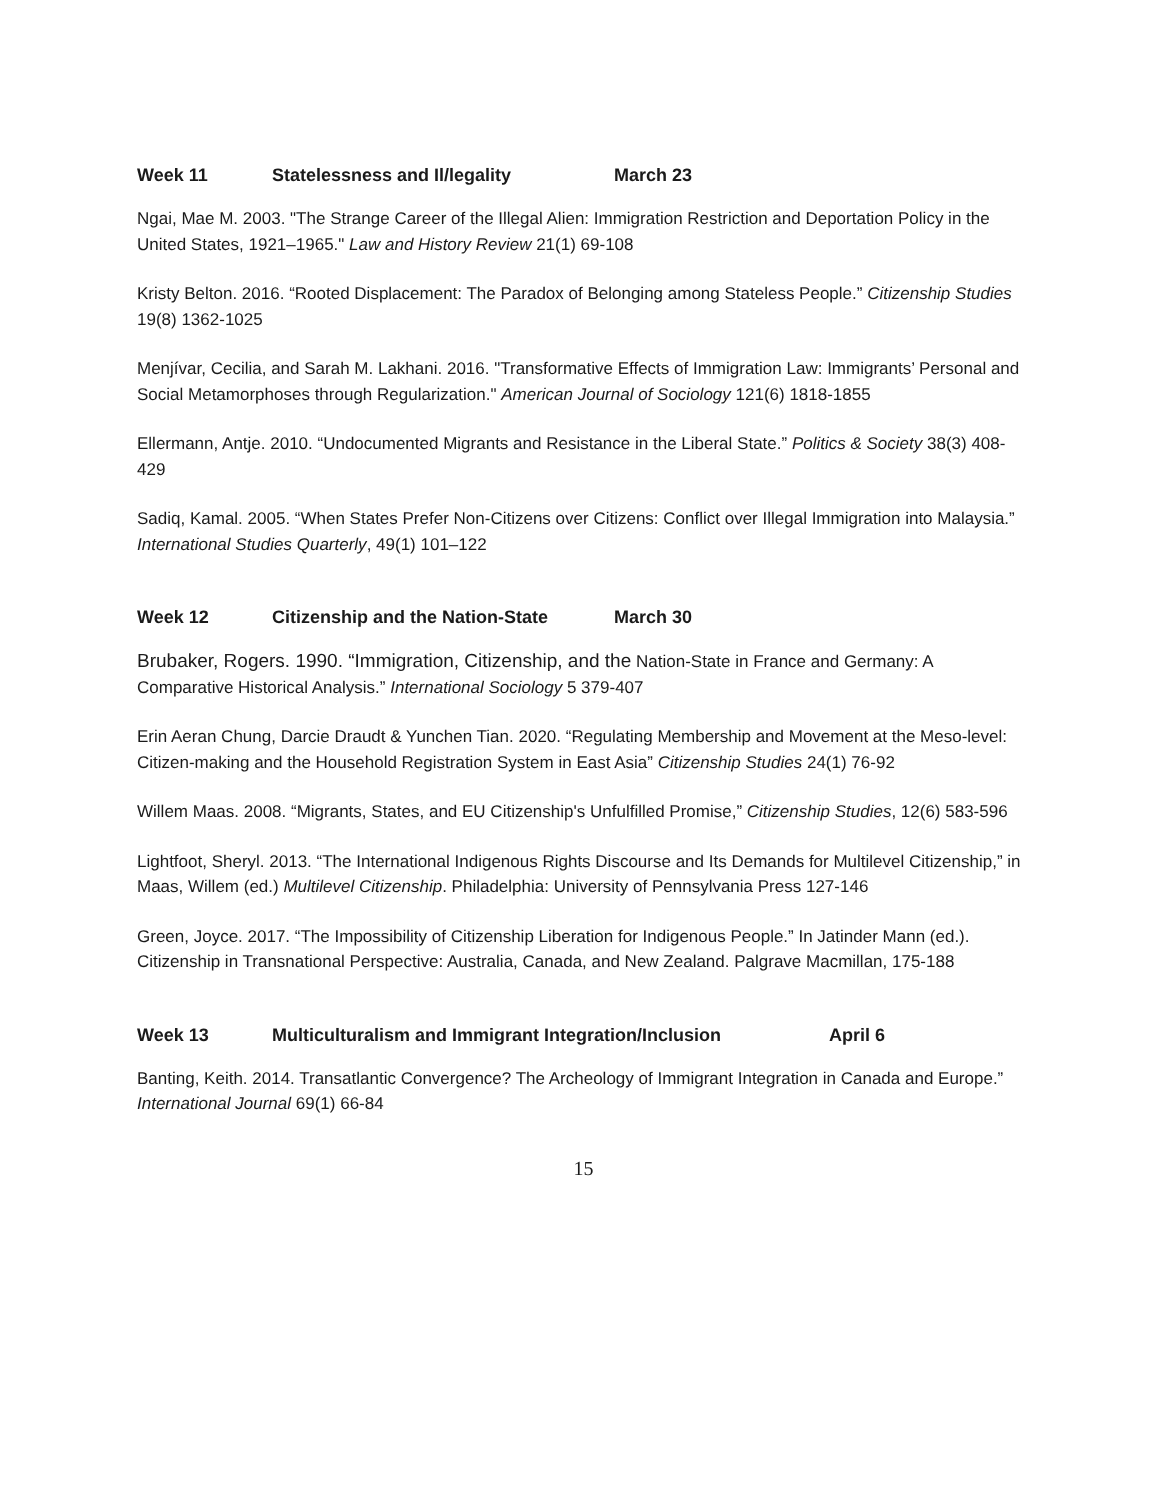Week 11 Statelessness and Il/legality March 23
Ngai, Mae M. 2003. "The Strange Career of the Illegal Alien: Immigration Restriction and Deportation Policy in the United States, 1921–1965." Law and History Review 21(1) 69-108
Kristy Belton. 2016. “Rooted Displacement: The Paradox of Belonging among Stateless People.” Citizenship Studies 19(8) 1362-1025
Menjívar, Cecilia, and Sarah M. Lakhani. 2016. "Transformative Effects of Immigration Law: Immigrants’ Personal and Social Metamorphoses through Regularization." American Journal of Sociology 121(6) 1818-1855
Ellermann, Antje. 2010. “Undocumented Migrants and Resistance in the Liberal State.” Politics & Society 38(3) 408-429
Sadiq, Kamal. 2005. “When States Prefer Non-Citizens over Citizens: Conflict over Illegal Immigration into Malaysia.” International Studies Quarterly, 49(1) 101–122
Week 12 Citizenship and the Nation-State March 30
Brubaker, Rogers. 1990. “Immigration, Citizenship, and the Nation-State in France and Germany: A Comparative Historical Analysis.” International Sociology 5 379-407
Erin Aeran Chung, Darcie Draudt & Yunchen Tian. 2020. “Regulating Membership and Movement at the Meso-level: Citizen-making and the Household Registration System in East Asia” Citizenship Studies 24(1) 76-92
Willem Maas. 2008. “Migrants, States, and EU Citizenship's Unfulfilled Promise,” Citizenship Studies, 12(6) 583-596
Lightfoot, Sheryl. 2013. “The International Indigenous Rights Discourse and Its Demands for Multilevel Citizenship,” in Maas, Willem (ed.) Multilevel Citizenship. Philadelphia: University of Pennsylvania Press 127-146
Green, Joyce. 2017. “The Impossibility of Citizenship Liberation for Indigenous People.” In Jatinder Mann (ed.). Citizenship in Transnational Perspective: Australia, Canada, and New Zealand. Palgrave Macmillan, 175-188
Week 13 Multiculturalism and Immigrant Integration/Inclusion April 6
Banting, Keith. 2014. Transatlantic Convergence? The Archeology of Immigrant Integration in Canada and Europe.” International Journal 69(1) 66-84
15